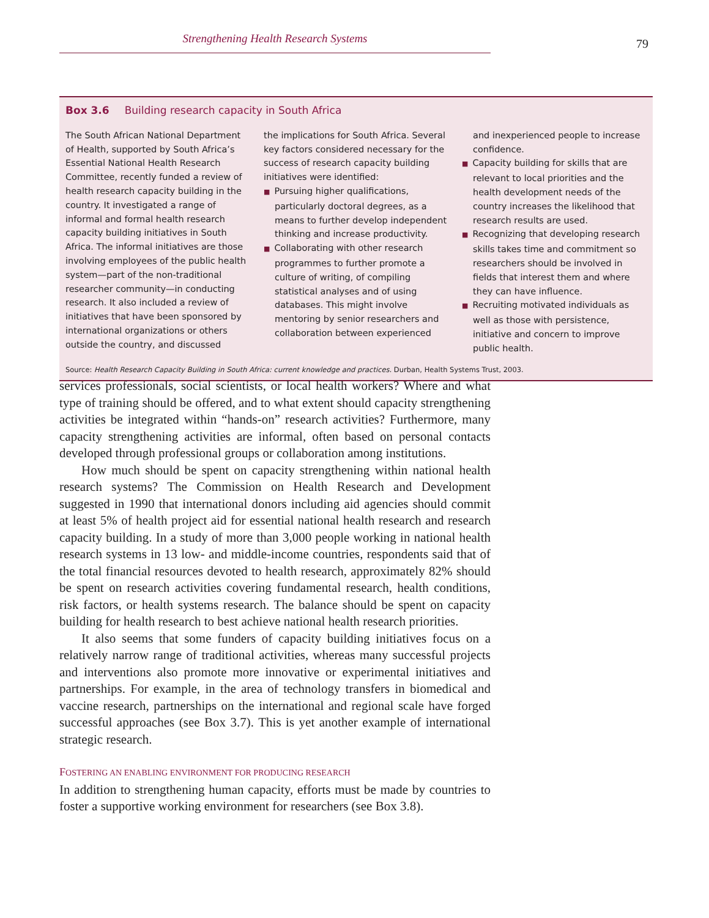Strengthening Health Research Systems 79
Box 3.6 Building research capacity in South Africa
The South African National Department of Health, supported by South Africa’s Essential National Health Research Committee, recently funded a review of health research capacity building in the country. It investigated a range of informal and formal health research capacity building initiatives in South Africa. The informal initiatives are those involving employees of the public health system—part of the non-traditional researcher community—in conducting research. It also included a review of initiatives that have been sponsored by international organizations or others outside the country, and discussed
the implications for South Africa. Several key factors considered necessary for the success of research capacity building initiatives were identified:
■ Pursuing higher qualifications, particularly doctoral degrees, as a means to further develop independent thinking and increase productivity.
■ Collaborating with other research programmes to further promote a culture of writing, of compiling statistical analyses and of using databases. This might involve mentoring by senior researchers and collaboration between experienced
and inexperienced people to increase confidence.
■ Capacity building for skills that are relevant to local priorities and the health development needs of the country increases the likelihood that research results are used.
■ Recognizing that developing research skills takes time and commitment so researchers should be involved in fields that interest them and where they can have influence.
■ Recruiting motivated individuals as well as those with persistence, initiative and concern to improve public health.
Source: Health Research Capacity Building in South Africa: current knowledge and practices. Durban, Health Systems Trust, 2003.
services professionals, social scientists, or local health workers? Where and what type of training should be offered, and to what extent should capacity strengthening activities be integrated within “hands-on” research activities? Furthermore, many capacity strengthening activities are informal, often based on personal contacts developed through professional groups or collaboration among institutions.
How much should be spent on capacity strengthening within national health research systems? The Commission on Health Research and Development suggested in 1990 that international donors including aid agencies should commit at least 5% of health project aid for essential national health research and research capacity building. In a study of more than 3,000 people working in national health research systems in 13 low- and middle-income countries, respondents said that of the total financial resources devoted to health research, approximately 82% should be spent on research activities covering fundamental research, health conditions, risk factors, or health systems research. The balance should be spent on capacity building for health research to best achieve national health research priorities.
It also seems that some funders of capacity building initiatives focus on a relatively narrow range of traditional activities, whereas many successful projects and interventions also promote more innovative or experimental initiatives and partnerships. For example, in the area of technology transfers in biomedical and vaccine research, partnerships on the international and regional scale have forged successful approaches (see Box 3.7). This is yet another example of international strategic research.
FOSTERING AN ENABLING ENVIRONMENT FOR PRODUCING RESEARCH
In addition to strengthening human capacity, efforts must be made by countries to foster a supportive working environment for researchers (see Box 3.8).